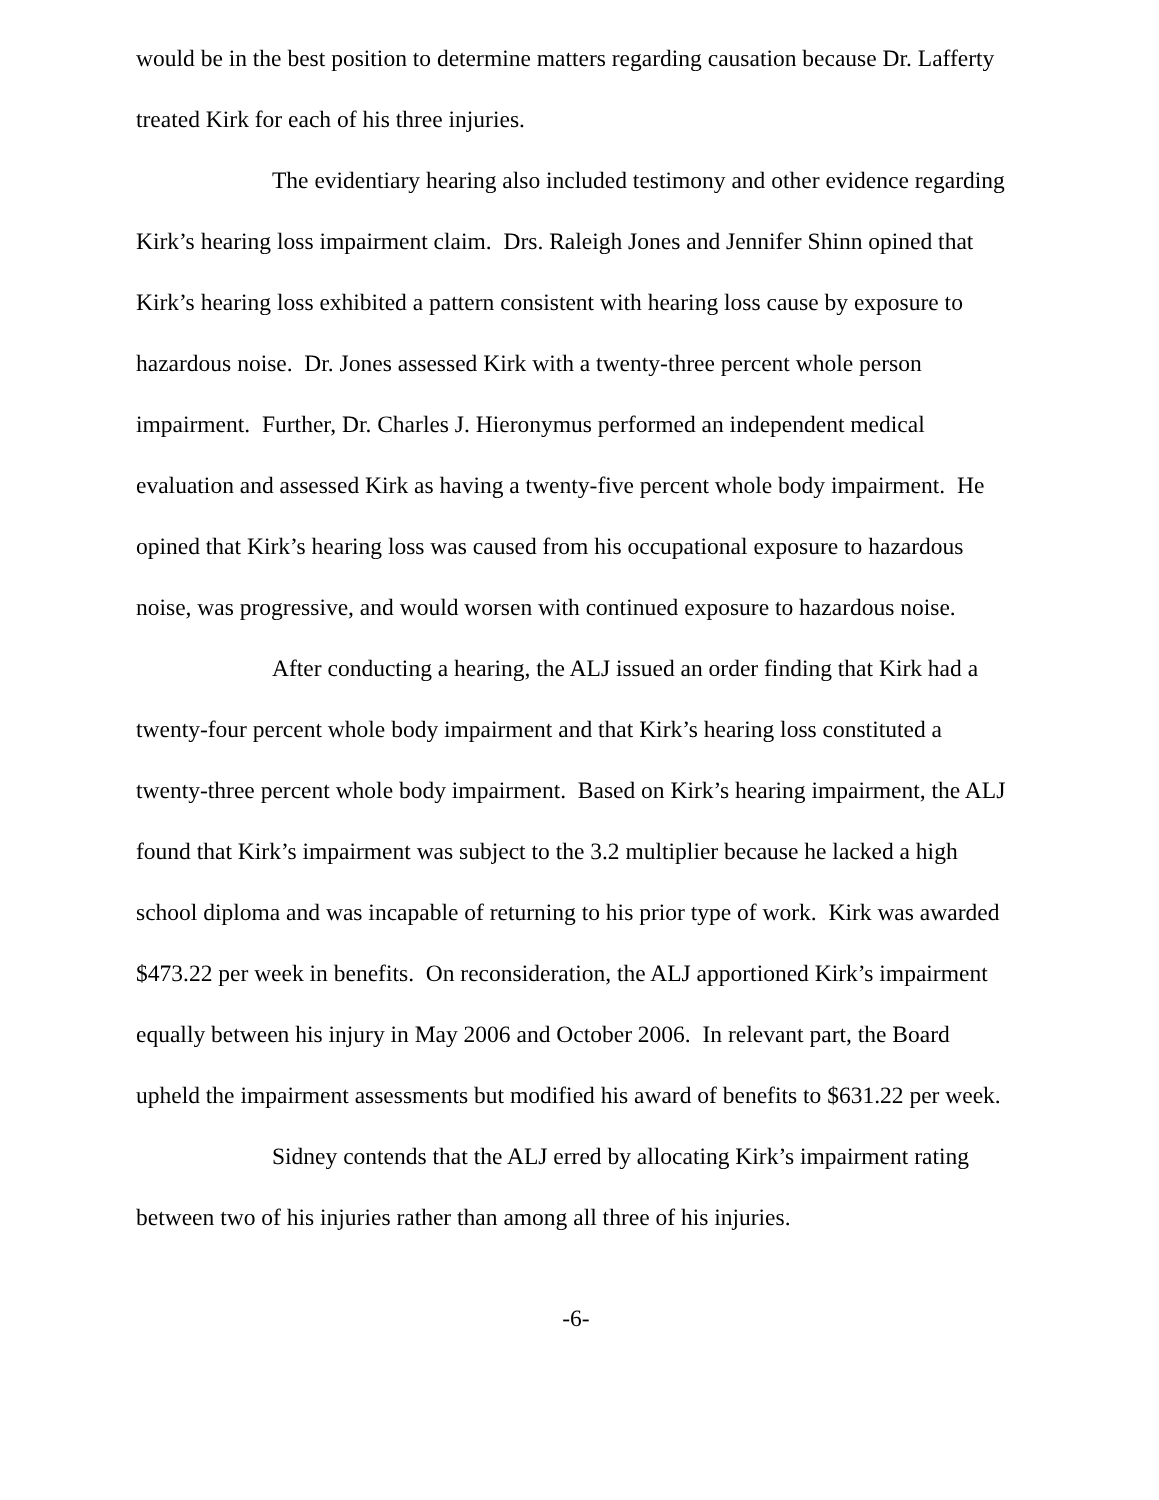would be in the best position to determine matters regarding causation because Dr. Lafferty treated Kirk for each of his three injuries.
The evidentiary hearing also included testimony and other evidence regarding Kirk’s hearing loss impairment claim. Drs. Raleigh Jones and Jennifer Shinn opined that Kirk’s hearing loss exhibited a pattern consistent with hearing loss cause by exposure to hazardous noise. Dr. Jones assessed Kirk with a twenty-three percent whole person impairment. Further, Dr. Charles J. Hieronymus performed an independent medical evaluation and assessed Kirk as having a twenty-five percent whole body impairment. He opined that Kirk’s hearing loss was caused from his occupational exposure to hazardous noise, was progressive, and would worsen with continued exposure to hazardous noise.
After conducting a hearing, the ALJ issued an order finding that Kirk had a twenty-four percent whole body impairment and that Kirk’s hearing loss constituted a twenty-three percent whole body impairment. Based on Kirk’s hearing impairment, the ALJ found that Kirk’s impairment was subject to the 3.2 multiplier because he lacked a high school diploma and was incapable of returning to his prior type of work. Kirk was awarded $473.22 per week in benefits. On reconsideration, the ALJ apportioned Kirk’s impairment equally between his injury in May 2006 and October 2006. In relevant part, the Board upheld the impairment assessments but modified his award of benefits to $631.22 per week.
Sidney contends that the ALJ erred by allocating Kirk’s impairment rating between two of his injuries rather than among all three of his injuries.
-6-